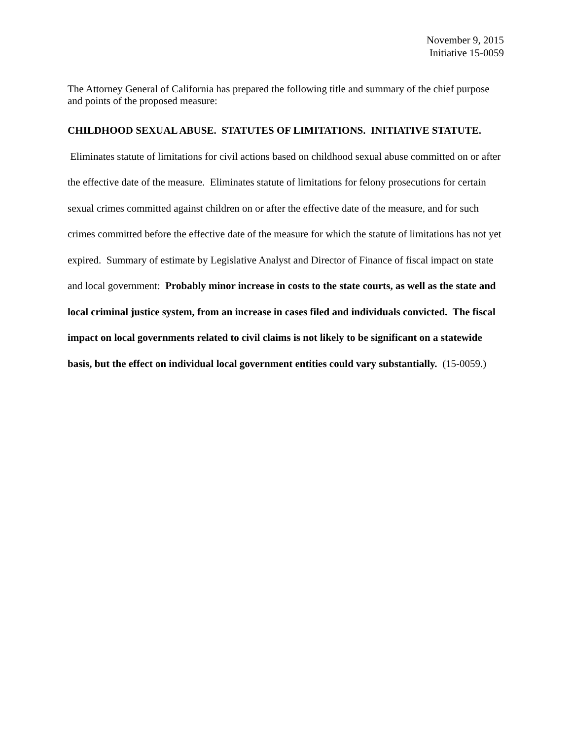November 9, 2015
Initiative 15-0059
The Attorney General of California has prepared the following title and summary of the chief purpose and points of the proposed measure:
CHILDHOOD SEXUAL ABUSE. STATUTES OF LIMITATIONS. INITIATIVE STATUTE. Eliminates statute of limitations for civil actions based on childhood sexual abuse committed on or after the effective date of the measure. Eliminates statute of limitations for felony prosecutions for certain sexual crimes committed against children on or after the effective date of the measure, and for such crimes committed before the effective date of the measure for which the statute of limitations has not yet expired. Summary of estimate by Legislative Analyst and Director of Finance of fiscal impact on state and local government: Probably minor increase in costs to the state courts, as well as the state and local criminal justice system, from an increase in cases filed and individuals convicted. The fiscal impact on local governments related to civil claims is not likely to be significant on a statewide basis, but the effect on individual local government entities could vary substantially. (15-0059.)